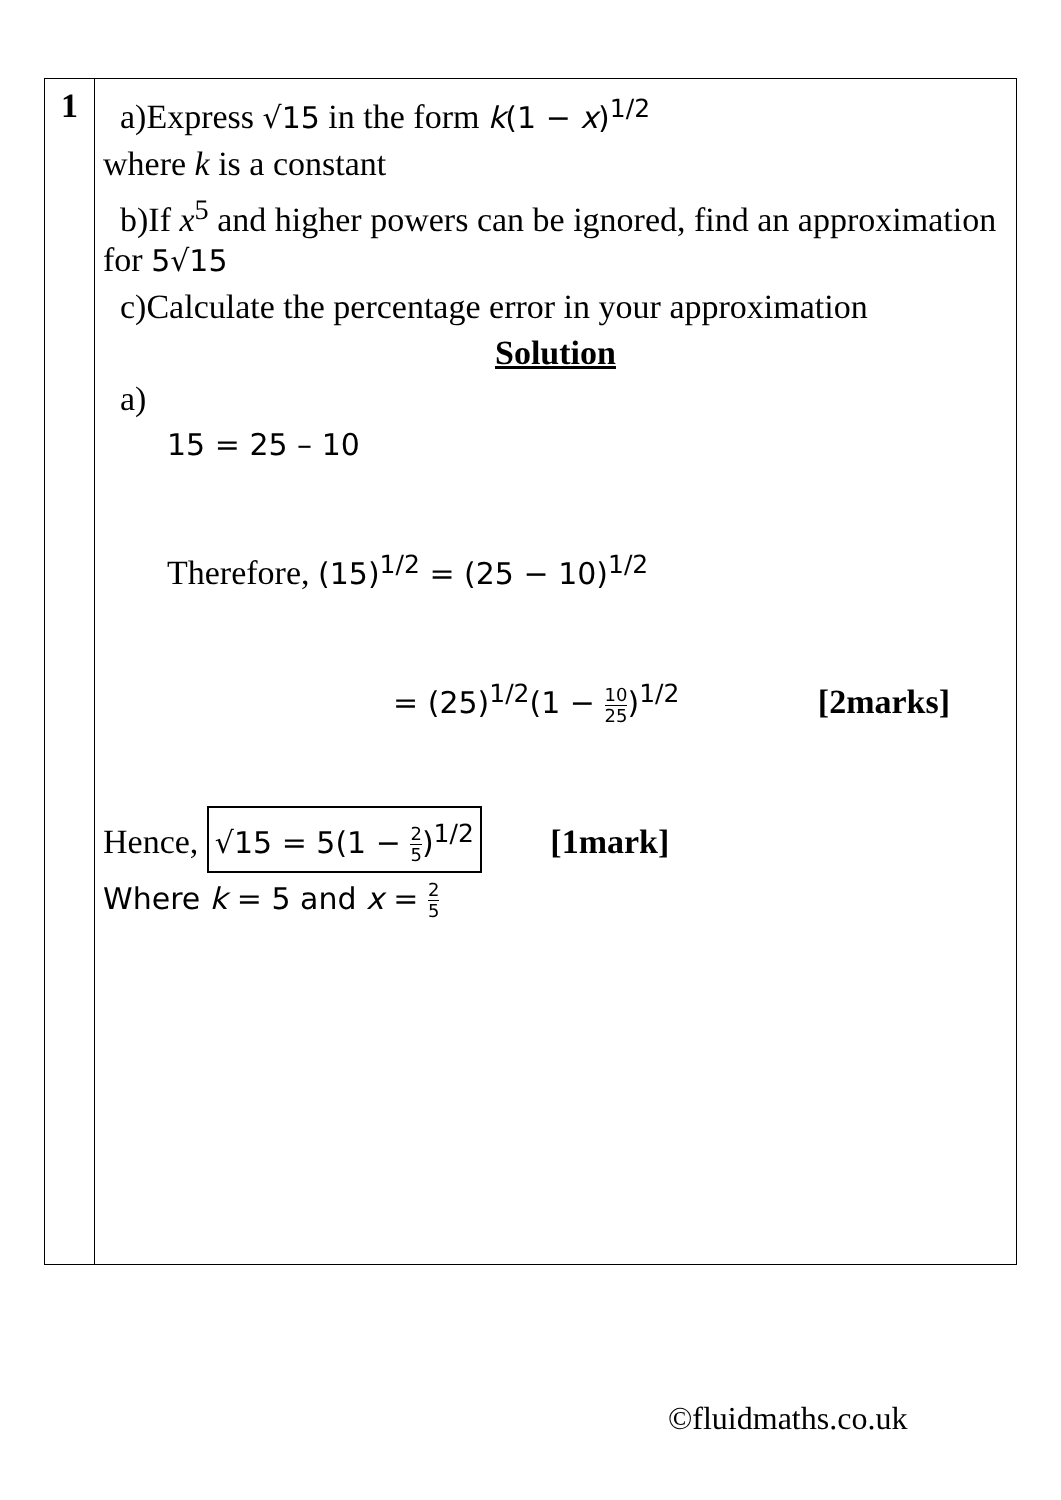| 1 | a)Express √15 in the form k (1 − x )<sup>1/2</sup> where k is a constant b)If x<sup>5</sup> and higher powers can be ignored, find an approximation for 5√15 c)Calculate the percentage error in your approximation Solution a) 15 = 25 – 10 Therefore, (15)<sup>1/2</sup> = (25 − 10)<sup>1/2</sup> = (25)<sup>1/2</sup>(1 − 10 25 )<sup>1/2</sup> [2marks] Hence, √15 = 5(1 − 2 5 )<sup>1/2</sup> [1mark] Where k = 5 and x = 2 5 |
©fluidmaths.co.uk